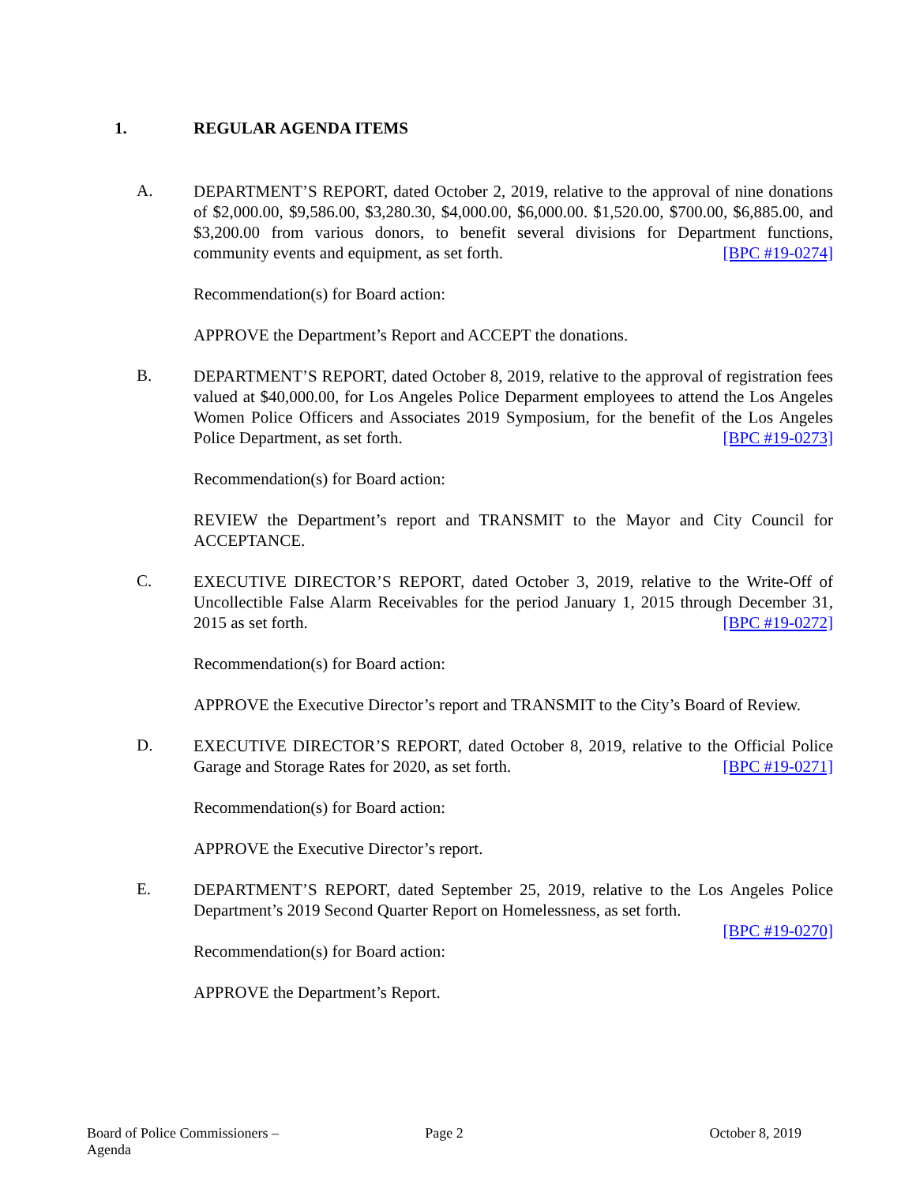1. REGULAR AGENDA ITEMS
A.
DEPARTMENT’S REPORT, dated October 2, 2019, relative to the approval of nine donations of $2,000.00, $9,586.00, $3,280.30, $4,000.00, $6,000.00. $1,520.00, $700.00, $6,885.00, and $3,200.00 from various donors, to benefit several divisions for Department functions, community events and equipment, as set forth. [BPC #19-0274]
Recommendation(s) for Board action:
APPROVE the Department’s Report and ACCEPT the donations.
B.
DEPARTMENT’S REPORT, dated October 8, 2019, relative to the approval of registration fees valued at $40,000.00, for Los Angeles Police Deparment employees to attend the Los Angeles Women Police Officers and Associates 2019 Symposium, for the benefit of the Los Angeles Police Department, as set forth. [BPC #19-0273]
Recommendation(s) for Board action:
REVIEW the Department’s report and TRANSMIT to the Mayor and City Council for ACCEPTANCE.
C.
EXECUTIVE DIRECTOR’S REPORT, dated October 3, 2019, relative to the Write-Off of Uncollectible False Alarm Receivables for the period January 1, 2015 through December 31, 2015 as set forth. [BPC #19-0272]
Recommendation(s) for Board action:
APPROVE the Executive Director’s report and TRANSMIT to the City’s Board of Review.
D.
EXECUTIVE DIRECTOR’S REPORT, dated October 8, 2019, relative to the Official Police Garage and Storage Rates for 2020, as set forth. [BPC #19-0271]
Recommendation(s) for Board action:
APPROVE the Executive Director’s report.
E.
DEPARTMENT’S REPORT, dated September 25, 2019, relative to the Los Angeles Police Department’s 2019 Second Quarter Report on Homelessness, as set forth.
[BPC #19-0270]
Recommendation(s) for Board action:
APPROVE the Department’s Report.
Board of Police Commissioners – Agenda
Page 2 October 8, 2019